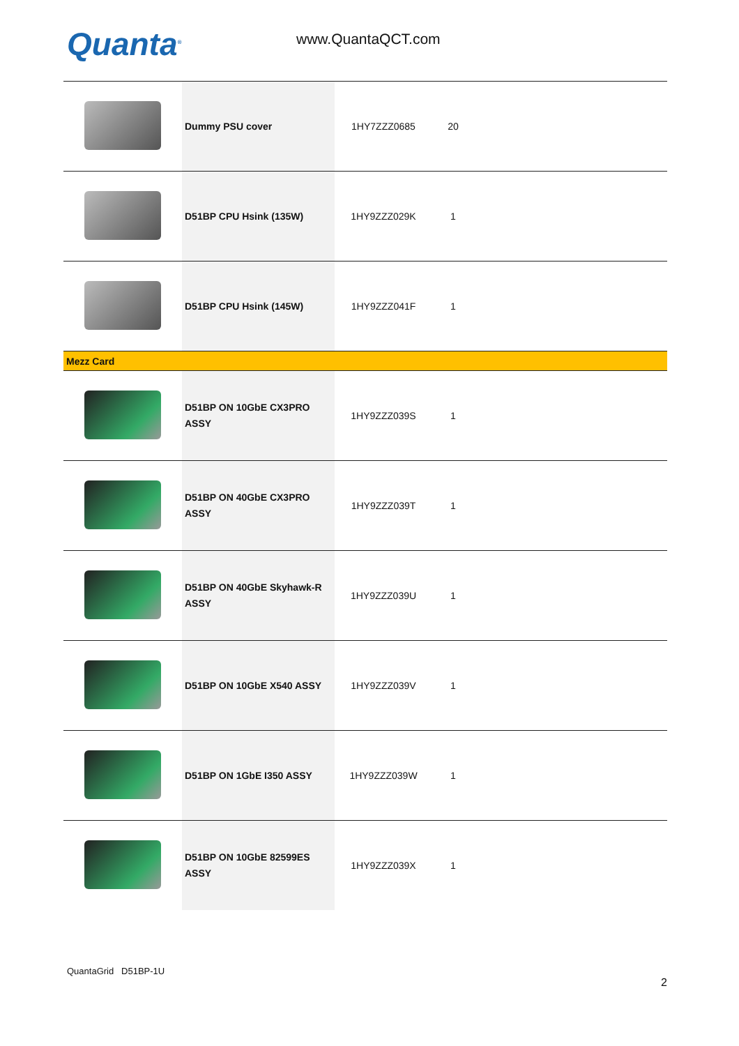Quanta<sup>®</sup> www.QuantaQCT.com
| | Dummy PSU cover | 1HY7ZZZ0685 | 20 | |
| | D51BP CPU Hsink (135W) | 1HY9ZZZ029K | 1 | |
| | D51BP CPU Hsink (145W) | 1HY9ZZZ041F | 1 | |
| Mezz Card | | | | |
| | D51BP ON 10GbE CX3PRO ASSY | 1HY9ZZZ039S | 1 | |
| | D51BP ON 40GbE CX3PRO ASSY | 1HY9ZZZ039T | 1 | |
| | D51BP ON 40GbE Skyhawk-R ASSY | 1HY9ZZZ039U | 1 | |
| | D51BP ON 10GbE X540 ASSY | 1HY9ZZZ039V | 1 | |
| | D51BP ON 1GbE I350 ASSY | 1HY9ZZZ039W | 1 | |
| | D51BP ON 10GbE 82599ES ASSY | 1HY9ZZZ039X | 1 | |
QuantaGrid D51BP-1U
2